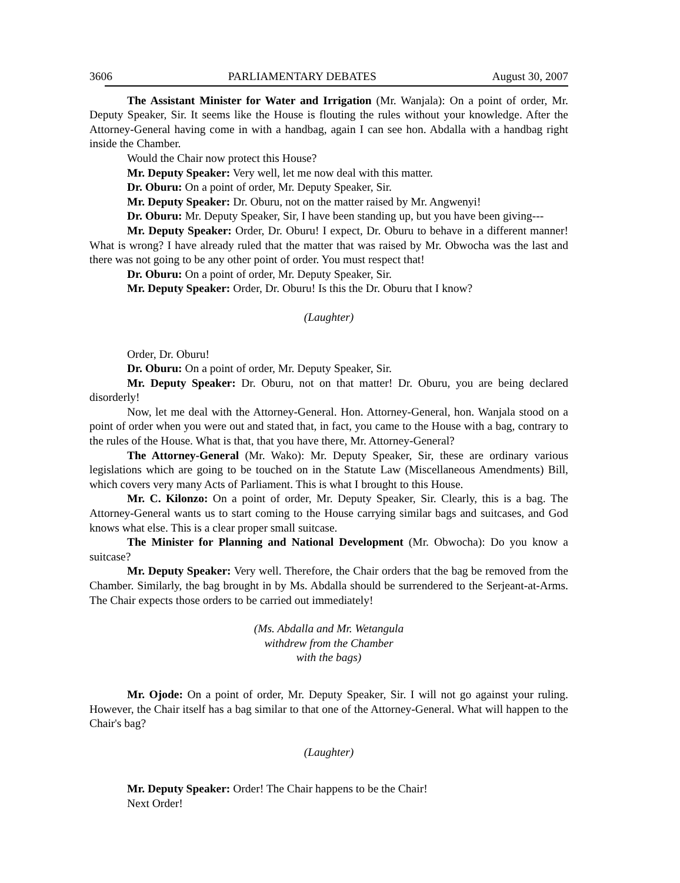3606 PARLIAMENTARY DEBATES August 30, 2007
The Assistant Minister for Water and Irrigation (Mr. Wanjala): On a point of order, Mr. Deputy Speaker, Sir. It seems like the House is flouting the rules without your knowledge. After the Attorney-General having come in with a handbag, again I can see hon. Abdalla with a handbag right inside the Chamber.
Would the Chair now protect this House?
Mr. Deputy Speaker: Very well, let me now deal with this matter.
Dr. Oburu: On a point of order, Mr. Deputy Speaker, Sir.
Mr. Deputy Speaker: Dr. Oburu, not on the matter raised by Mr. Angwenyi!
Dr. Oburu: Mr. Deputy Speaker, Sir, I have been standing up, but you have been giving---
Mr. Deputy Speaker: Order, Dr. Oburu! I expect, Dr. Oburu to behave in a different manner! What is wrong? I have already ruled that the matter that was raised by Mr. Obwocha was the last and there was not going to be any other point of order. You must respect that!
Dr. Oburu: On a point of order, Mr. Deputy Speaker, Sir.
Mr. Deputy Speaker: Order, Dr. Oburu! Is this the Dr. Oburu that I know?
(Laughter)
Order, Dr. Oburu!
Dr. Oburu: On a point of order, Mr. Deputy Speaker, Sir.
Mr. Deputy Speaker: Dr. Oburu, not on that matter! Dr. Oburu, you are being declared disorderly!
Now, let me deal with the Attorney-General. Hon. Attorney-General, hon. Wanjala stood on a point of order when you were out and stated that, in fact, you came to the House with a bag, contrary to the rules of the House. What is that, that you have there, Mr. Attorney-General?
The Attorney-General (Mr. Wako): Mr. Deputy Speaker, Sir, these are ordinary various legislations which are going to be touched on in the Statute Law (Miscellaneous Amendments) Bill, which covers very many Acts of Parliament. This is what I brought to this House.
Mr. C. Kilonzo: On a point of order, Mr. Deputy Speaker, Sir. Clearly, this is a bag. The Attorney-General wants us to start coming to the House carrying similar bags and suitcases, and God knows what else. This is a clear proper small suitcase.
The Minister for Planning and National Development (Mr. Obwocha): Do you know a suitcase?
Mr. Deputy Speaker: Very well. Therefore, the Chair orders that the bag be removed from the Chamber. Similarly, the bag brought in by Ms. Abdalla should be surrendered to the Serjeant-at-Arms. The Chair expects those orders to be carried out immediately!
(Ms. Abdalla and Mr. Wetangula
withdrew from the Chamber
with the bags)
Mr. Ojode: On a point of order, Mr. Deputy Speaker, Sir. I will not go against your ruling. However, the Chair itself has a bag similar to that one of the Attorney-General. What will happen to the Chair's bag?
(Laughter)
Mr. Deputy Speaker: Order! The Chair happens to be the Chair!
Next Order!